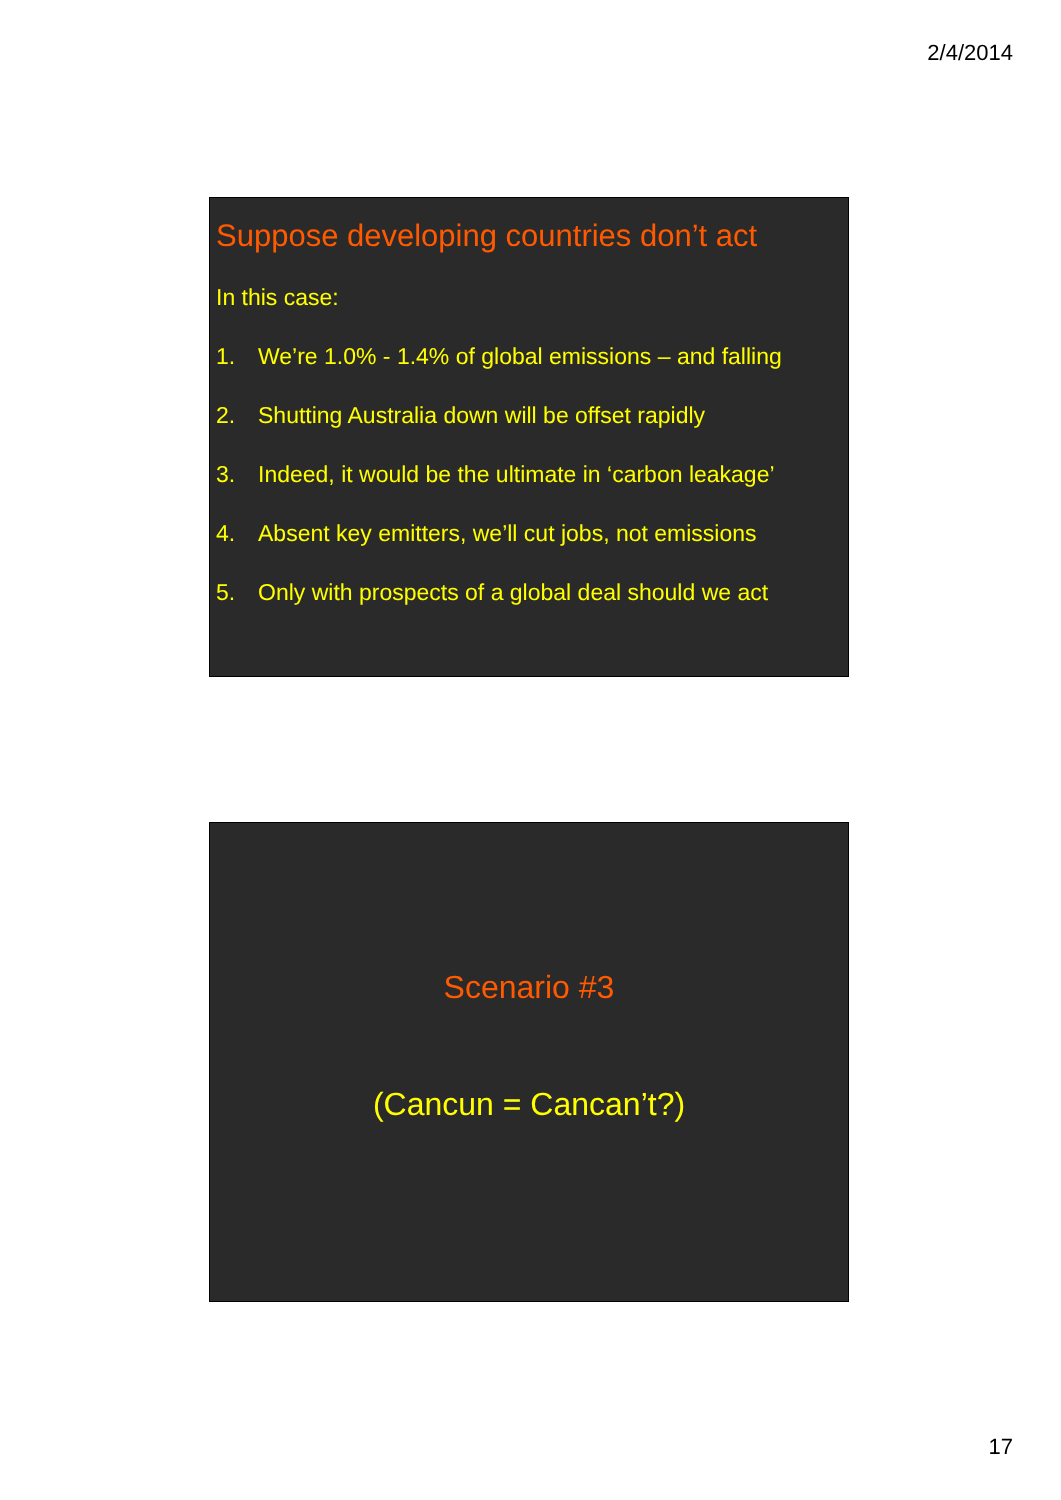2/4/2014
Suppose developing countries don’t act
In this case:
1. We’re 1.0% - 1.4% of global emissions – and falling
2. Shutting Australia down will be offset rapidly
3. Indeed, it would be the ultimate in ‘carbon leakage’
4. Absent key emitters, we’ll cut jobs, not emissions
5. Only with prospects of a global deal should we act
Scenario #3
(Cancun = Cancan’t?)
17